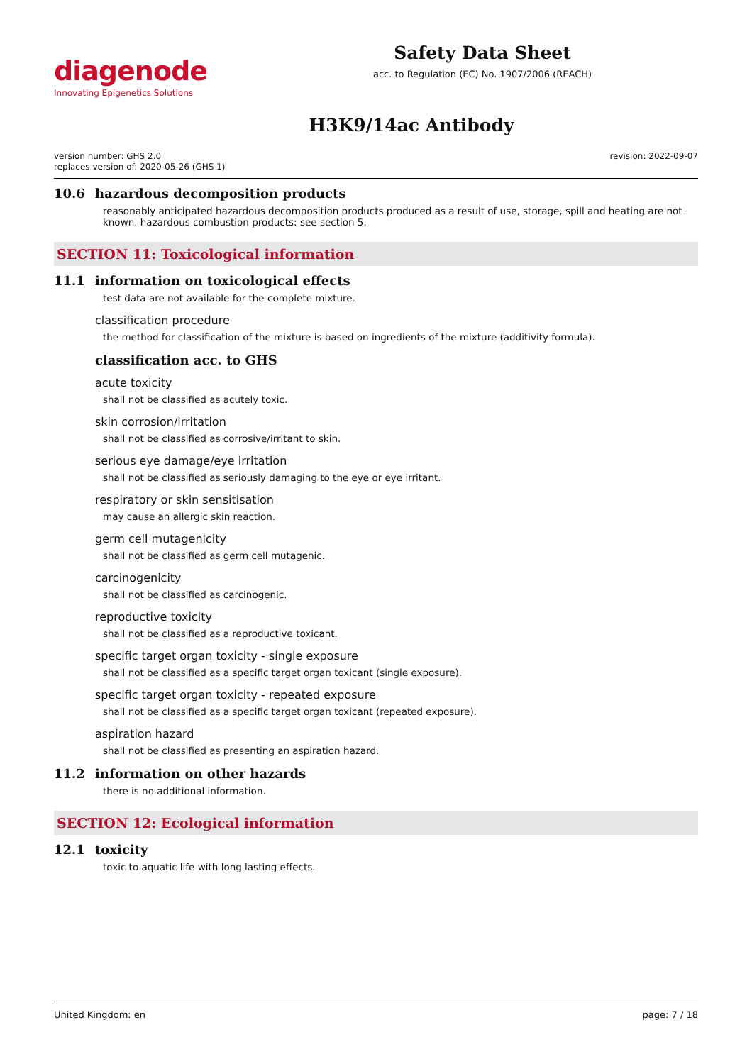diagenode
Innovating Epigenetics Solutions
Safety Data Sheet
acc. to Regulation (EC) No. 1907/2006 (REACH)
H3K9/14ac Antibody
version number: GHS 2.0
replaces version of: 2020-05-26 (GHS 1)
revision: 2022-09-07
10.6 hazardous decomposition products
reasonably anticipated hazardous decomposition products produced as a result of use, storage, spill and heating are not known. hazardous combustion products: see section 5.
SECTION 11: Toxicological information
11.1 information on toxicological effects
test data are not available for the complete mixture.
classification procedure
the method for classification of the mixture is based on ingredients of the mixture (additivity formula).
classification acc. to GHS
acute toxicity
shall not be classified as acutely toxic.
skin corrosion/irritation
shall not be classified as corrosive/irritant to skin.
serious eye damage/eye irritation
shall not be classified as seriously damaging to the eye or eye irritant.
respiratory or skin sensitisation
may cause an allergic skin reaction.
germ cell mutagenicity
shall not be classified as germ cell mutagenic.
carcinogenicity
shall not be classified as carcinogenic.
reproductive toxicity
shall not be classified as a reproductive toxicant.
specific target organ toxicity - single exposure
shall not be classified as a specific target organ toxicant (single exposure).
specific target organ toxicity - repeated exposure
shall not be classified as a specific target organ toxicant (repeated exposure).
aspiration hazard
shall not be classified as presenting an aspiration hazard.
11.2 information on other hazards
there is no additional information.
SECTION 12: Ecological information
12.1 toxicity
toxic to aquatic life with long lasting effects.
United Kingdom: en page: 7 / 18